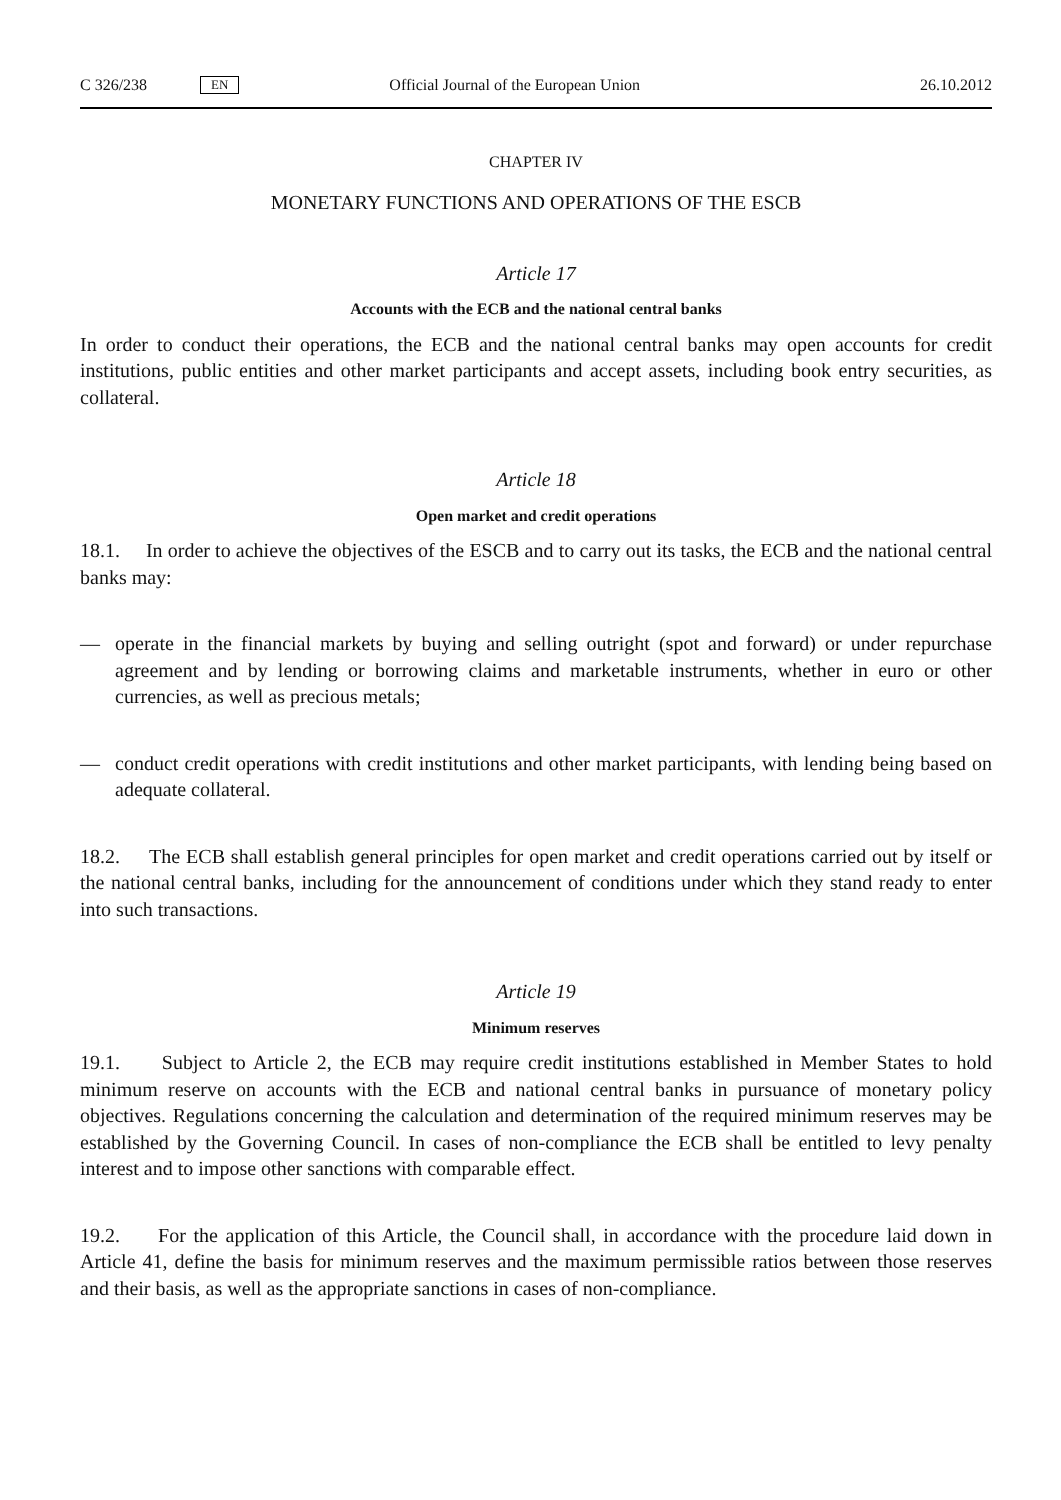C 326/238 EN Official Journal of the European Union 26.10.2012
CHAPTER IV
MONETARY FUNCTIONS AND OPERATIONS OF THE ESCB
Article 17
Accounts with the ECB and the national central banks
In order to conduct their operations, the ECB and the national central banks may open accounts for credit institutions, public entities and other market participants and accept assets, including book entry securities, as collateral.
Article 18
Open market and credit operations
18.1. In order to achieve the objectives of the ESCB and to carry out its tasks, the ECB and the national central banks may:
— operate in the financial markets by buying and selling outright (spot and forward) or under repurchase agreement and by lending or borrowing claims and marketable instruments, whether in euro or other currencies, as well as precious metals;
— conduct credit operations with credit institutions and other market participants, with lending being based on adequate collateral.
18.2. The ECB shall establish general principles for open market and credit operations carried out by itself or the national central banks, including for the announcement of conditions under which they stand ready to enter into such transactions.
Article 19
Minimum reserves
19.1. Subject to Article 2, the ECB may require credit institutions established in Member States to hold minimum reserve on accounts with the ECB and national central banks in pursuance of monetary policy objectives. Regulations concerning the calculation and determination of the required minimum reserves may be established by the Governing Council. In cases of non-compliance the ECB shall be entitled to levy penalty interest and to impose other sanctions with comparable effect.
19.2. For the application of this Article, the Council shall, in accordance with the procedure laid down in Article 41, define the basis for minimum reserves and the maximum permissible ratios between those reserves and their basis, as well as the appropriate sanctions in cases of non-compliance.